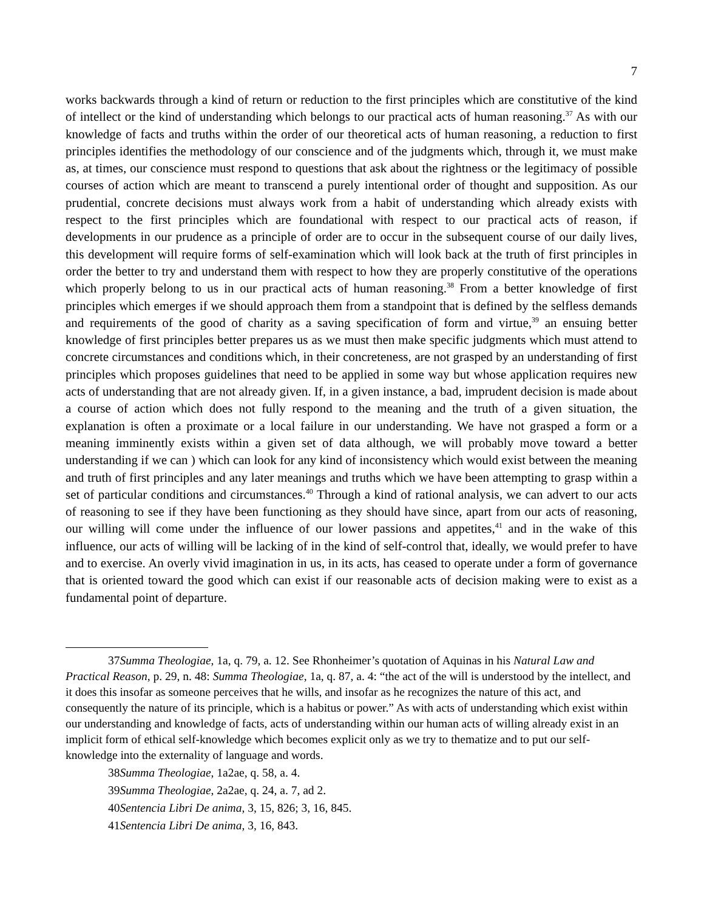7
works backwards through a kind of return or reduction to the first principles which are constitutive of the kind of intellect or the kind of understanding which belongs to our practical acts of human reasoning.<sup>37</sup> As with our knowledge of facts and truths within the order of our theoretical acts of human reasoning, a reduction to first principles identifies the methodology of our conscience and of the judgments which, through it, we must make as, at times, our conscience must respond to questions that ask about the rightness or the legitimacy of possible courses of action which are meant to transcend a purely intentional order of thought and supposition. As our prudential, concrete decisions must always work from a habit of understanding which already exists with respect to the first principles which are foundational with respect to our practical acts of reason, if developments in our prudence as a principle of order are to occur in the subsequent course of our daily lives, this development will require forms of self-examination which will look back at the truth of first principles in order the better to try and understand them with respect to how they are properly constitutive of the operations which properly belong to us in our practical acts of human reasoning.<sup>38</sup> From a better knowledge of first principles which emerges if we should approach them from a standpoint that is defined by the selfless demands and requirements of the good of charity as a saving specification of form and virtue,<sup>39</sup> an ensuing better knowledge of first principles better prepares us as we must then make specific judgments which must attend to concrete circumstances and conditions which, in their concreteness, are not grasped by an understanding of first principles which proposes guidelines that need to be applied in some way but whose application requires new acts of understanding that are not already given. If, in a given instance, a bad, imprudent decision is made about a course of action which does not fully respond to the meaning and the truth of a given situation, the explanation is often a proximate or a local failure in our understanding. We have not grasped a form or a meaning imminently exists within a given set of data although, we will probably move toward a better understanding if we can ) which can look for any kind of inconsistency which would exist between the meaning and truth of first principles and any later meanings and truths which we have been attempting to grasp within a set of particular conditions and circumstances.<sup>40</sup> Through a kind of rational analysis, we can advert to our acts of reasoning to see if they have been functioning as they should have since, apart from our acts of reasoning, our willing will come under the influence of our lower passions and appetites,<sup>41</sup> and in the wake of this influence, our acts of willing will be lacking of in the kind of self-control that, ideally, we would prefer to have and to exercise. An overly vivid imagination in us, in its acts, has ceased to operate under a form of governance that is oriented toward the good which can exist if our reasonable acts of decision making were to exist as a fundamental point of departure.
37Summa Theologiae, 1a, q. 79, a. 12. See Rhonheimer’s quotation of Aquinas in his Natural Law and Practical Reason, p. 29, n. 48: Summa Theologiae, 1a, q. 87, a. 4: “the act of the will is understood by the intellect, and it does this insofar as someone perceives that he wills, and insofar as he recognizes the nature of this act, and consequently the nature of its principle, which is a habitus or power.” As with acts of understanding which exist within our understanding and knowledge of facts, acts of understanding within our human acts of willing already exist in an implicit form of ethical self-knowledge which becomes explicit only as we try to thematize and to put our self-knowledge into the externality of language and words.
38Summa Theologiae, 1a2ae, q. 58, a. 4.
39Summa Theologiae, 2a2ae, q. 24, a. 7, ad 2.
40Sentencia Libri De anima, 3, 15, 826; 3, 16, 845.
41Sentencia Libri De anima, 3, 16, 843.